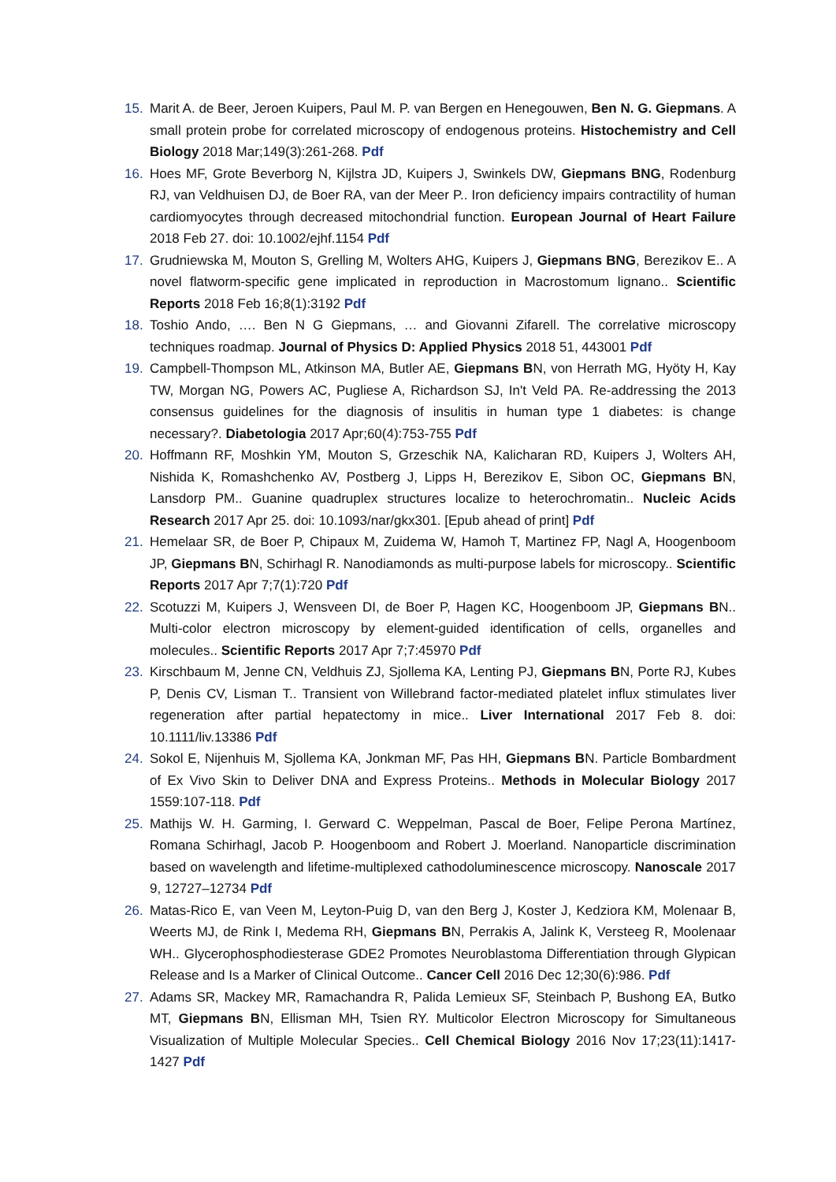15. Marit A. de Beer, Jeroen Kuipers, Paul M. P. van Bergen en Henegouwen, Ben N. G. Giepmans. A small protein probe for correlated microscopy of endogenous proteins. Histochemistry and Cell Biology 2018 Mar;149(3):261-268. Pdf
16. Hoes MF, Grote Beverborg N, Kijlstra JD, Kuipers J, Swinkels DW, Giepmans BNG, Rodenburg RJ, van Veldhuisen DJ, de Boer RA, van der Meer P.. Iron deficiency impairs contractility of human cardiomyocytes through decreased mitochondrial function. European Journal of Heart Failure 2018 Feb 27. doi: 10.1002/ejhf.1154 Pdf
17. Grudniewska M, Mouton S, Grelling M, Wolters AHG, Kuipers J, Giepmans BNG, Berezikov E.. A novel flatworm-specific gene implicated in reproduction in Macrostomum lignano.. Scientific Reports 2018 Feb 16;8(1):3192 Pdf
18. Toshio Ando, …. Ben N G Giepmans, … and Giovanni Zifarell. The correlative microscopy techniques roadmap. Journal of Physics D: Applied Physics 2018 51, 443001 Pdf
19. Campbell-Thompson ML, Atkinson MA, Butler AE, Giepmans BN, von Herrath MG, Hyöty H, Kay TW, Morgan NG, Powers AC, Pugliese A, Richardson SJ, In't Veld PA. Re-addressing the 2013 consensus guidelines for the diagnosis of insulitis in human type 1 diabetes: is change necessary?. Diabetologia 2017 Apr;60(4):753-755 Pdf
20. Hoffmann RF, Moshkin YM, Mouton S, Grzeschik NA, Kalicharan RD, Kuipers J, Wolters AH, Nishida K, Romashchenko AV, Postberg J, Lipps H, Berezikov E, Sibon OC, Giepmans BN, Lansdorp PM.. Guanine quadruplex structures localize to heterochromatin.. Nucleic Acids Research 2017 Apr 25. doi: 10.1093/nar/gkx301. [Epub ahead of print] Pdf
21. Hemelaar SR, de Boer P, Chipaux M, Zuidema W, Hamoh T, Martinez FP, Nagl A, Hoogenboom JP, Giepmans BN, Schirhagl R. Nanodiamonds as multi-purpose labels for microscopy.. Scientific Reports 2017 Apr 7;7(1):720 Pdf
22. Scotuzzi M, Kuipers J, Wensveen DI, de Boer P, Hagen KC, Hoogenboom JP, Giepmans BN.. Multi-color electron microscopy by element-guided identification of cells, organelles and molecules.. Scientific Reports 2017 Apr 7;7:45970 Pdf
23. Kirschbaum M, Jenne CN, Veldhuis ZJ, Sjollema KA, Lenting PJ, Giepmans BN, Porte RJ, Kubes P, Denis CV, Lisman T.. Transient von Willebrand factor-mediated platelet influx stimulates liver regeneration after partial hepatectomy in mice.. Liver International 2017 Feb 8. doi: 10.1111/liv.13386 Pdf
24. Sokol E, Nijenhuis M, Sjollema KA, Jonkman MF, Pas HH, Giepmans BN. Particle Bombardment of Ex Vivo Skin to Deliver DNA and Express Proteins.. Methods in Molecular Biology 2017 1559:107-118. Pdf
25. Mathijs W. H. Garming, I. Gerward C. Weppelman, Pascal de Boer, Felipe Perona Martínez, Romana Schirhagl, Jacob P. Hoogenboom and Robert J. Moerland. Nanoparticle discrimination based on wavelength and lifetime-multiplexed cathodoluminescence microscopy. Nanoscale 2017 9, 12727–12734 Pdf
26. Matas-Rico E, van Veen M, Leyton-Puig D, van den Berg J, Koster J, Kedziora KM, Molenaar B, Weerts MJ, de Rink I, Medema RH, Giepmans BN, Perrakis A, Jalink K, Versteeg R, Moolenaar WH.. Glycerophosphodiesterase GDE2 Promotes Neuroblastoma Differentiation through Glypican Release and Is a Marker of Clinical Outcome.. Cancer Cell 2016 Dec 12;30(6):986. Pdf
27. Adams SR, Mackey MR, Ramachandra R, Palida Lemieux SF, Steinbach P, Bushong EA, Butko MT, Giepmans BN, Ellisman MH, Tsien RY. Multicolor Electron Microscopy for Simultaneous Visualization of Multiple Molecular Species.. Cell Chemical Biology 2016 Nov 17;23(11):1417-1427 Pdf